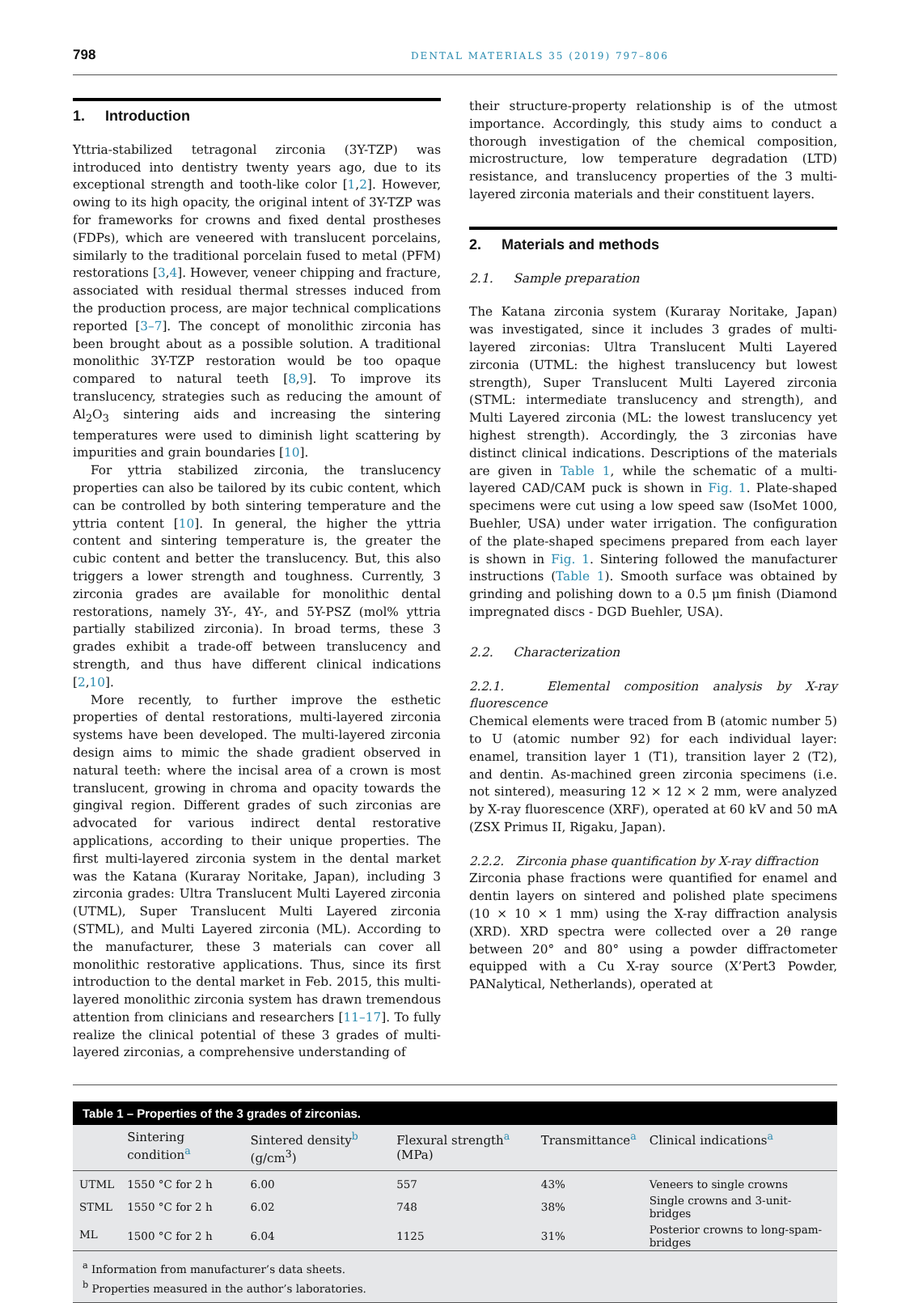798 DENTAL MATERIALS 35 (2019) 797–806
1. Introduction
Yttria-stabilized tetragonal zirconia (3Y-TZP) was introduced into dentistry twenty years ago, due to its exceptional strength and tooth-like color [1,2]. However, owing to its high opacity, the original intent of 3Y-TZP was for frameworks for crowns and fixed dental prostheses (FDPs), which are veneered with translucent porcelains, similarly to the traditional porcelain fused to metal (PFM) restorations [3,4]. However, veneer chipping and fracture, associated with residual thermal stresses induced from the production process, are major technical complications reported [3–7]. The concept of monolithic zirconia has been brought about as a possible solution. A traditional monolithic 3Y-TZP restoration would be too opaque compared to natural teeth [8,9]. To improve its translucency, strategies such as reducing the amount of Al<sub>2</sub>O<sub>3</sub> sintering aids and increasing the sintering temperatures were used to diminish light scattering by impurities and grain boundaries [10].
For yttria stabilized zirconia, the translucency properties can also be tailored by its cubic content, which can be controlled by both sintering temperature and the yttria content [10]. In general, the higher the yttria content and sintering temperature is, the greater the cubic content and better the translucency. But, this also triggers a lower strength and toughness. Currently, 3 zirconia grades are available for monolithic dental restorations, namely 3Y-, 4Y-, and 5Y-PSZ (mol% yttria partially stabilized zirconia). In broad terms, these 3 grades exhibit a trade-off between translucency and strength, and thus have different clinical indications [2,10].
More recently, to further improve the esthetic properties of dental restorations, multi-layered zirconia systems have been developed. The multi-layered zirconia design aims to mimic the shade gradient observed in natural teeth: where the incisal area of a crown is most translucent, growing in chroma and opacity towards the gingival region. Different grades of such zirconias are advocated for various indirect dental restorative applications, according to their unique properties. The first multi-layered zirconia system in the dental market was the Katana (Kuraray Noritake, Japan), including 3 zirconia grades: Ultra Translucent Multi Layered zirconia (UTML), Super Translucent Multi Layered zirconia (STML), and Multi Layered zirconia (ML). According to the manufacturer, these 3 materials can cover all monolithic restorative applications. Thus, since its first introduction to the dental market in Feb. 2015, this multi-layered monolithic zirconia system has drawn tremendous attention from clinicians and researchers [11–17]. To fully realize the clinical potential of these 3 grades of multi-layered zirconias, a comprehensive understanding of
their structure-property relationship is of the utmost importance. Accordingly, this study aims to conduct a thorough investigation of the chemical composition, microstructure, low temperature degradation (LTD) resistance, and translucency properties of the 3 multi-layered zirconia materials and their constituent layers.
2. Materials and methods
2.1. Sample preparation
The Katana zirconia system (Kuraray Noritake, Japan) was investigated, since it includes 3 grades of multi-layered zirconias: Ultra Translucent Multi Layered zirconia (UTML: the highest translucency but lowest strength), Super Translucent Multi Layered zirconia (STML: intermediate translucency and strength), and Multi Layered zirconia (ML: the lowest translucency yet highest strength). Accordingly, the 3 zirconias have distinct clinical indications. Descriptions of the materials are given in Table 1, while the schematic of a multi-layered CAD/CAM puck is shown in Fig. 1. Plate-shaped specimens were cut using a low speed saw (IsoMet 1000, Buehler, USA) under water irrigation. The configuration of the plate-shaped specimens prepared from each layer is shown in Fig. 1. Sintering followed the manufacturer instructions (Table 1). Smooth surface was obtained by grinding and polishing down to a 0.5 μm finish (Diamond impregnated discs - DGD Buehler, USA).
2.2. Characterization
2.2.1. Elemental composition analysis by X-ray fluorescence
Chemical elements were traced from B (atomic number 5) to U (atomic number 92) for each individual layer: enamel, transition layer 1 (T1), transition layer 2 (T2), and dentin. As-machined green zirconia specimens (i.e. not sintered), measuring 12 × 12 × 2 mm, were analyzed by X-ray fluorescence (XRF), operated at 60 kV and 50 mA (ZSX Primus II, Rigaku, Japan).
2.2.2. Zirconia phase quantification by X-ray diffraction
Zirconia phase fractions were quantified for enamel and dentin layers on sintered and polished plate specimens (10 × 10 × 1 mm) using the X-ray diffraction analysis (XRD). XRD spectra were collected over a 2θ range between 20° and 80° using a powder diffractometer equipped with a Cu X-ray source (X’Pert3 Powder, PANalytical, Netherlands), operated at
Table 1 – Properties of the 3 grades of zirconias.
| | Sintering condition<sup>a</sup> | Sintered density<sup>b</sup> (g/cm<sup>3</sup>) | Flexural strength<sup>a</sup> (MPa) | Transmittance<sup>a</sup> | Clinical indications<sup>a</sup> |
| --- | --- | --- | --- | --- | --- |
| UTML | 1550 °C for 2 h | 6.00 | 557 | 43% | Veneers to single crowns |
| STML | 1550 °C for 2 h | 6.02 | 748 | 38% | Single crowns and 3-unit-bridges |
| ML | 1500 °C for 2 h | 6.04 | 1125 | 31% | Posterior crowns to long-spam-bridges |
<sup>a</sup> Information from manufacturer’s data sheets.
<sup>b</sup> Properties measured in the author’s laboratories.